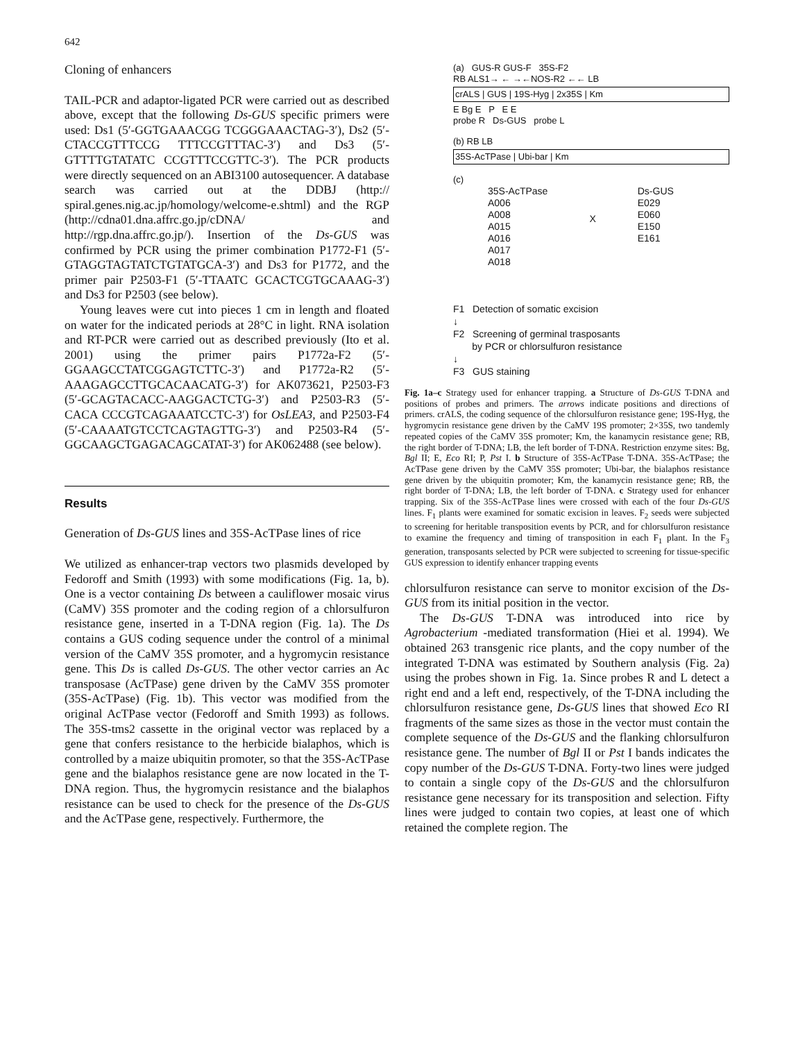642
Cloning of enhancers
TAIL-PCR and adaptor-ligated PCR were carried out as described above, except that the following Ds-GUS specific primers were used: Ds1 (5′-GGTGAAACGG TCGGGAAACTAG-3′), Ds2 (5′-CTACCGTTTCCG TTTCCGTTTAC-3′) and Ds3 (5′-GTTTTGTATATC CCGTTTCCGTTC-3′). The PCR products were directly sequenced on an ABI3100 autosequencer. A database search was carried out at the DDBJ (http:// spiral.genes.nig.ac.jp/homology/welcome-e.shtml) and the RGP (http://cdna01.dna.affrc.go.jp/cDNA/ and http://rgp.dna.affrc.go.jp/). Insertion of the Ds-GUS was confirmed by PCR using the primer combination P1772-F1 (5′-GTAGGTAGTATCTGTATGCA-3′) and Ds3 for P1772, and the primer pair P2503-F1 (5′-TTAATC GCACTCGTGCAAAG-3′) and Ds3 for P2503 (see below).
Young leaves were cut into pieces 1 cm in length and floated on water for the indicated periods at 28°C in light. RNA isolation and RT-PCR were carried out as described previously (Ito et al. 2001) using the primer pairs P1772a-F2 (5′-GGAAGCCTATCGGAGTCTTC-3′) and P1772a-R2 (5′-AAAGAGCCTTGCACAACATG-3′) for AK073621, P2503-F3 (5′-GCAGTACACC-AAGGACTCTG-3′) and P2503-R3 (5′-CACA CCCGTCAGAAATCCTC-3′) for OsLEA3, and P2503-F4 (5′-CAAAATGTCCTCAGTAGTTG-3′) and P2503-R4 (5′-GGCAAGCTGAGACAGCATAT-3′) for AK062488 (see below).
Results
Generation of Ds-GUS lines and 35S-AcTPase lines of rice
We utilized as enhancer-trap vectors two plasmids developed by Fedoroff and Smith (1993) with some modifications (Fig. 1a, b). One is a vector containing Ds between a cauliflower mosaic virus (CaMV) 35S promoter and the coding region of a chlorsulfuron resistance gene, inserted in a T-DNA region (Fig. 1a). The Ds contains a GUS coding sequence under the control of a minimal version of the CaMV 35S promoter, and a hygromycin resistance gene. This Ds is called Ds-GUS. The other vector carries an Ac transposase (AcTPase) gene driven by the CaMV 35S promoter (35S-AcTPase) (Fig. 1b). This vector was modified from the original AcTPase vector (Fedoroff and Smith 1993) as follows. The 35S-tms2 cassette in the original vector was replaced by a gene that confers resistance to the herbicide bialaphos, which is controlled by a maize ubiquitin promoter, so that the 35S-AcTPase gene and the bialaphos resistance gene are now located in the T-DNA region. Thus, the hygromycin resistance and the bialaphos resistance can be used to check for the presence of the Ds-GUS and the AcTPase gene, respectively. Furthermore, the
(a) GUS-R GUS-F 35S-F2
RB ALS1→ ← →←NOS-R2 ←← LB
crALS | GUS | 19S-Hyg | 2x35S | Km
E Bg E P E E
probe R Ds-GUS probe L
(b) RB LB
35S-AcTPase | Ubi-bar | Km
(c)
35S-AcTPase
A006
A008
A015
A016
A017
A018
X
Ds-GUS
E029
E060
E150
E161
F1 Detection of somatic excision
↓
F2 Screening of germinal trasposants
by PCR or chlorsulfuron resistance
↓
F3 GUS staining
Fig. 1a–c Strategy used for enhancer trapping. a Structure of Ds-GUS T-DNA and positions of probes and primers. The arrows indicate positions and directions of primers. crALS, the coding sequence of the chlorsulfuron resistance gene; 19S-Hyg, the hygromycin resistance gene driven by the CaMV 19S promoter; 2×35S, two tandemly repeated copies of the CaMV 35S promoter; Km, the kanamycin resistance gene; RB, the right border of T-DNA; LB, the left border of T-DNA. Restriction enzyme sites: Bg, Bgl II; E, Eco RI; P, Pst I. b Structure of 35S-AcTPase T-DNA. 35S-AcTPase; the AcTPase gene driven by the CaMV 35S promoter; Ubi-bar, the bialaphos resistance gene driven by the ubiquitin promoter; Km, the kanamycin resistance gene; RB, the right border of T-DNA; LB, the left border of T-DNA. c Strategy used for enhancer trapping. Six of the 35S-AcTPase lines were crossed with each of the four Ds-GUS lines. F<sub>1</sub> plants were examined for somatic excision in leaves. F<sub>2</sub> seeds were subjected to screening for heritable transposition events by PCR, and for chlorsulfuron resistance to examine the frequency and timing of transposition in each F<sub>1</sub> plant. In the F<sub>3</sub> generation, transposants selected by PCR were subjected to screening for tissue-specific GUS expression to identify enhancer trapping events
chlorsulfuron resistance can serve to monitor excision of the Ds-GUS from its initial position in the vector.
The Ds-GUS T-DNA was introduced into rice by Agrobacterium -mediated transformation (Hiei et al. 1994). We obtained 263 transgenic rice plants, and the copy number of the integrated T-DNA was estimated by Southern analysis (Fig. 2a) using the probes shown in Fig. 1a. Since probes R and L detect a right end and a left end, respectively, of the T-DNA including the chlorsulfuron resistance gene, Ds-GUS lines that showed Eco RI fragments of the same sizes as those in the vector must contain the complete sequence of the Ds-GUS and the flanking chlorsulfuron resistance gene. The number of Bgl II or Pst I bands indicates the copy number of the Ds-GUS T-DNA. Forty-two lines were judged to contain a single copy of the Ds-GUS and the chlorsulfuron resistance gene necessary for its transposition and selection. Fifty lines were judged to contain two copies, at least one of which retained the complete region. The